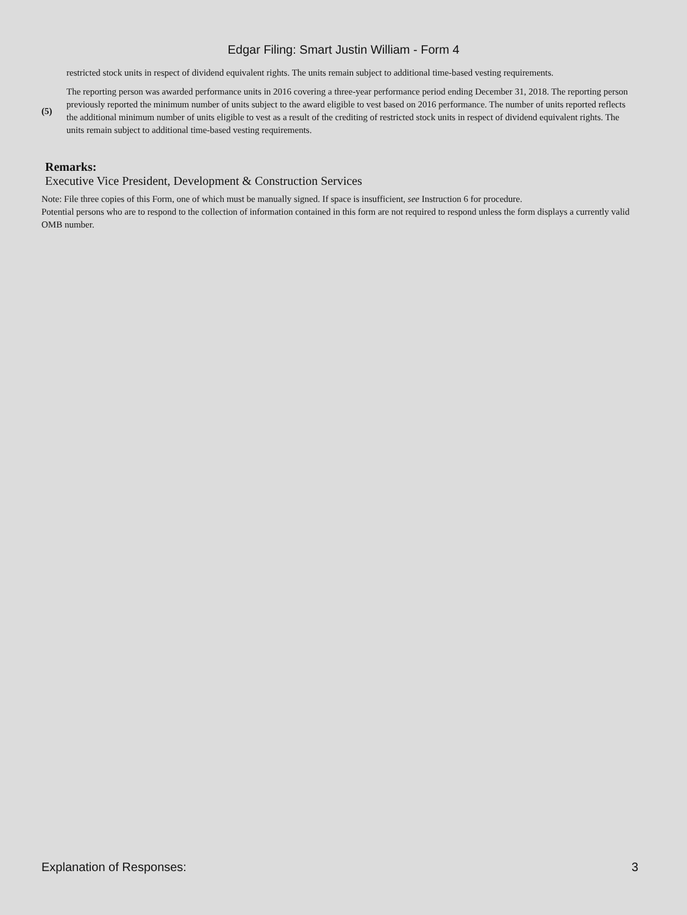Edgar Filing: Smart Justin William - Form 4
restricted stock units in respect of dividend equivalent rights. The units remain subject to additional time-based vesting requirements.
(5) The reporting person was awarded performance units in 2016 covering a three-year performance period ending December 31, 2018. The reporting person previously reported the minimum number of units subject to the award eligible to vest based on 2016 performance. The number of units reported reflects the additional minimum number of units eligible to vest as a result of the crediting of restricted stock units in respect of dividend equivalent rights. The units remain subject to additional time-based vesting requirements.
Remarks:
Executive Vice President, Development & Construction Services
Note: File three copies of this Form, one of which must be manually signed. If space is insufficient, see Instruction 6 for procedure.
Potential persons who are to respond to the collection of information contained in this form are not required to respond unless the form displays a currently valid OMB number.
Explanation of Responses: 3